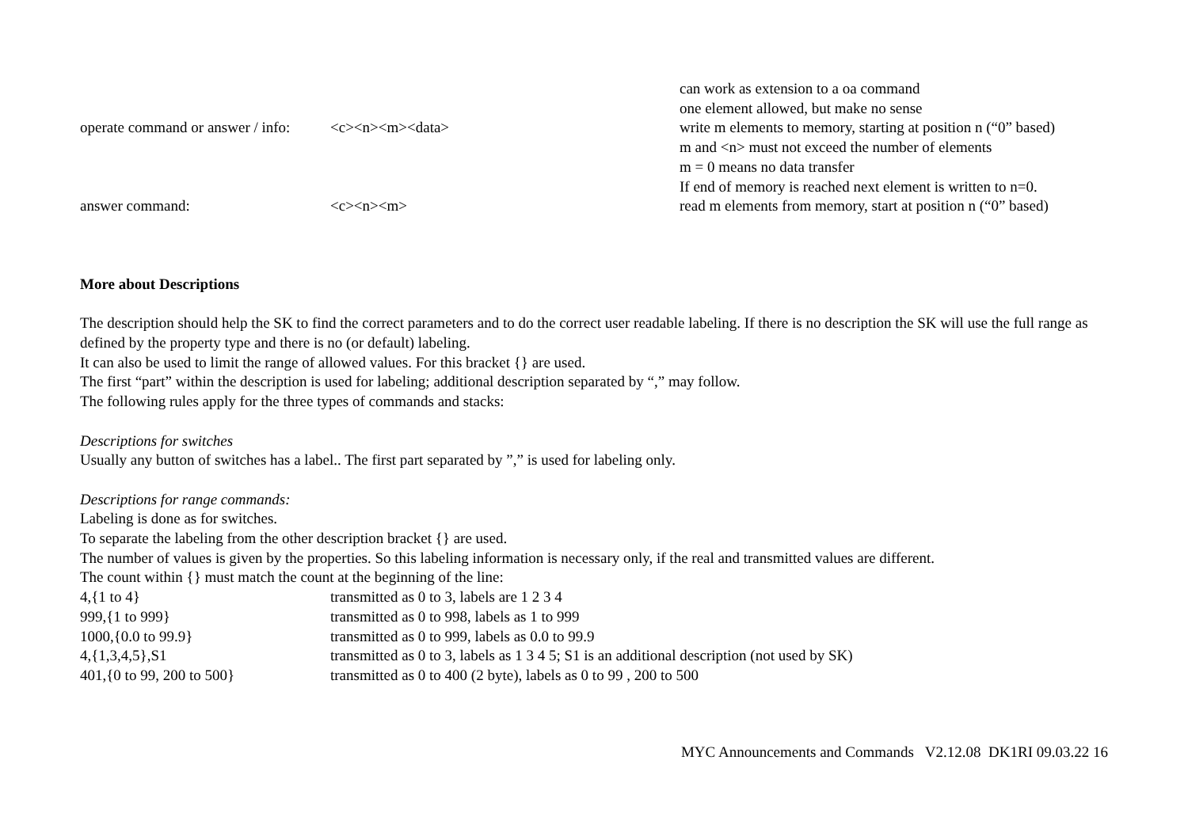| | | can work as extension to a oa command |
| | | one element allowed, but make no sense |
| operate command or answer / info: | <c><n><m><data> | write m elements to memory, starting at position n (“0” based) |
| | | m and <n> must not exceed the number of elements |
| | | m = 0 means no data transfer |
| | | If end of memory is reached next element is written to n=0. |
| answer command: | <c><n><m> | read m elements from memory, start at position n (“0” based) |
More about Descriptions
The description should help the SK to find the correct parameters and to do the correct user readable labeling. If there is no description the SK will use the full range as defined by the property type and there is no (or default) labeling.
It can also be used to limit the range of allowed values. For this bracket {} are used.
The first “part” within the description is used for labeling; additional description separated by “,” may follow.
The following rules apply for the three types of commands and stacks:
Descriptions for switches
Usually any button of switches has a label.. The first part separated by ”,” is used for labeling only.
Descriptions for range commands:
Labeling is done as for switches.
To separate the labeling from the other description bracket {} are used.
The number of values is given by the properties. So this labeling information is necessary only, if the real and transmitted values are different.
The count within {} must match the count at the beginning of the line:
| 4,{1 to 4} | transmitted as 0 to 3, labels are 1 2 3 4 |
| 999,{1 to 999} | transmitted as 0 to 998, labels as 1 to 999 |
| 1000,{0.0 to 99.9} | transmitted as 0 to 999, labels as 0.0 to 99.9 |
| 4,{1,3,4,5},S1 | transmitted as 0 to 3, labels as 1 3 4 5; S1 is an additional description (not used by SK) |
| 401,{0 to 99, 200 to 500} | transmitted as 0 to 400 (2 byte), labels as 0 to 99 , 200 to 500 |
MYC Announcements and Commands V2.12.08 DK1RI 09.03.22 16